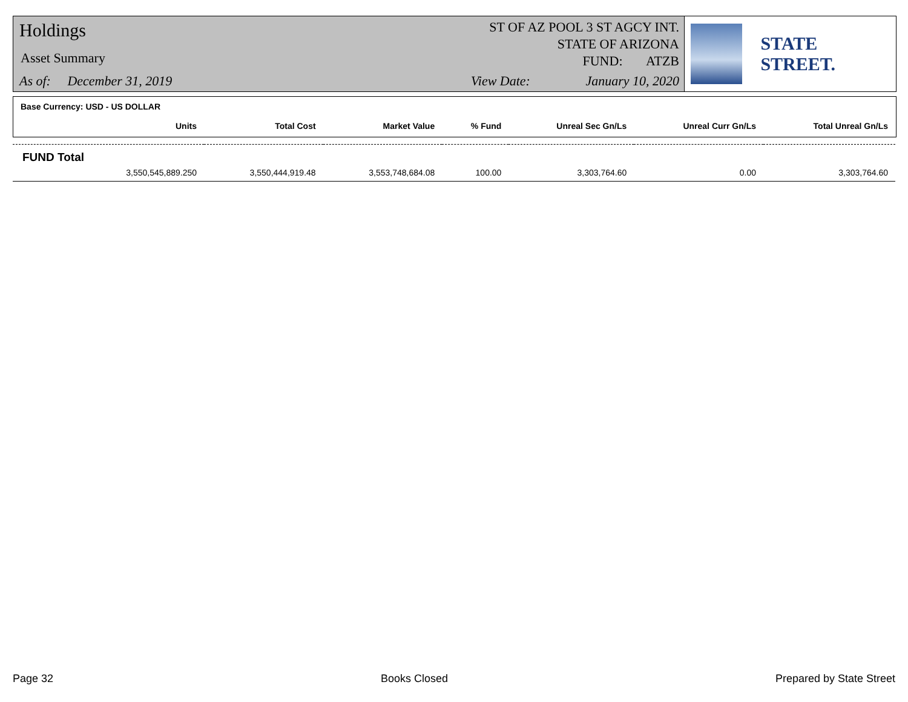Holdings
Asset Summary
As of: December 31, 2019
ST OF AZ POOL 3 ST AGCY INT.
STATE OF ARIZONA
FUND: ATZB
View Date: January 10, 2020
STATE STREET.
Base Currency: USD - US DOLLAR
| Units | Total Cost | Market Value | % Fund | Unreal Sec Gn/Ls | Unreal Curr Gn/Ls | Total Unreal Gn/Ls |
| --- | --- | --- | --- | --- | --- | --- |
| FUND Total | | | | | | |
| 3,550,545,889.250 | 3,550,444,919.48 | 3,553,748,684.08 | 100.00 | 3,303,764.60 | 0.00 | 3,303,764.60 |
Page 32 Books Closed Prepared by State Street